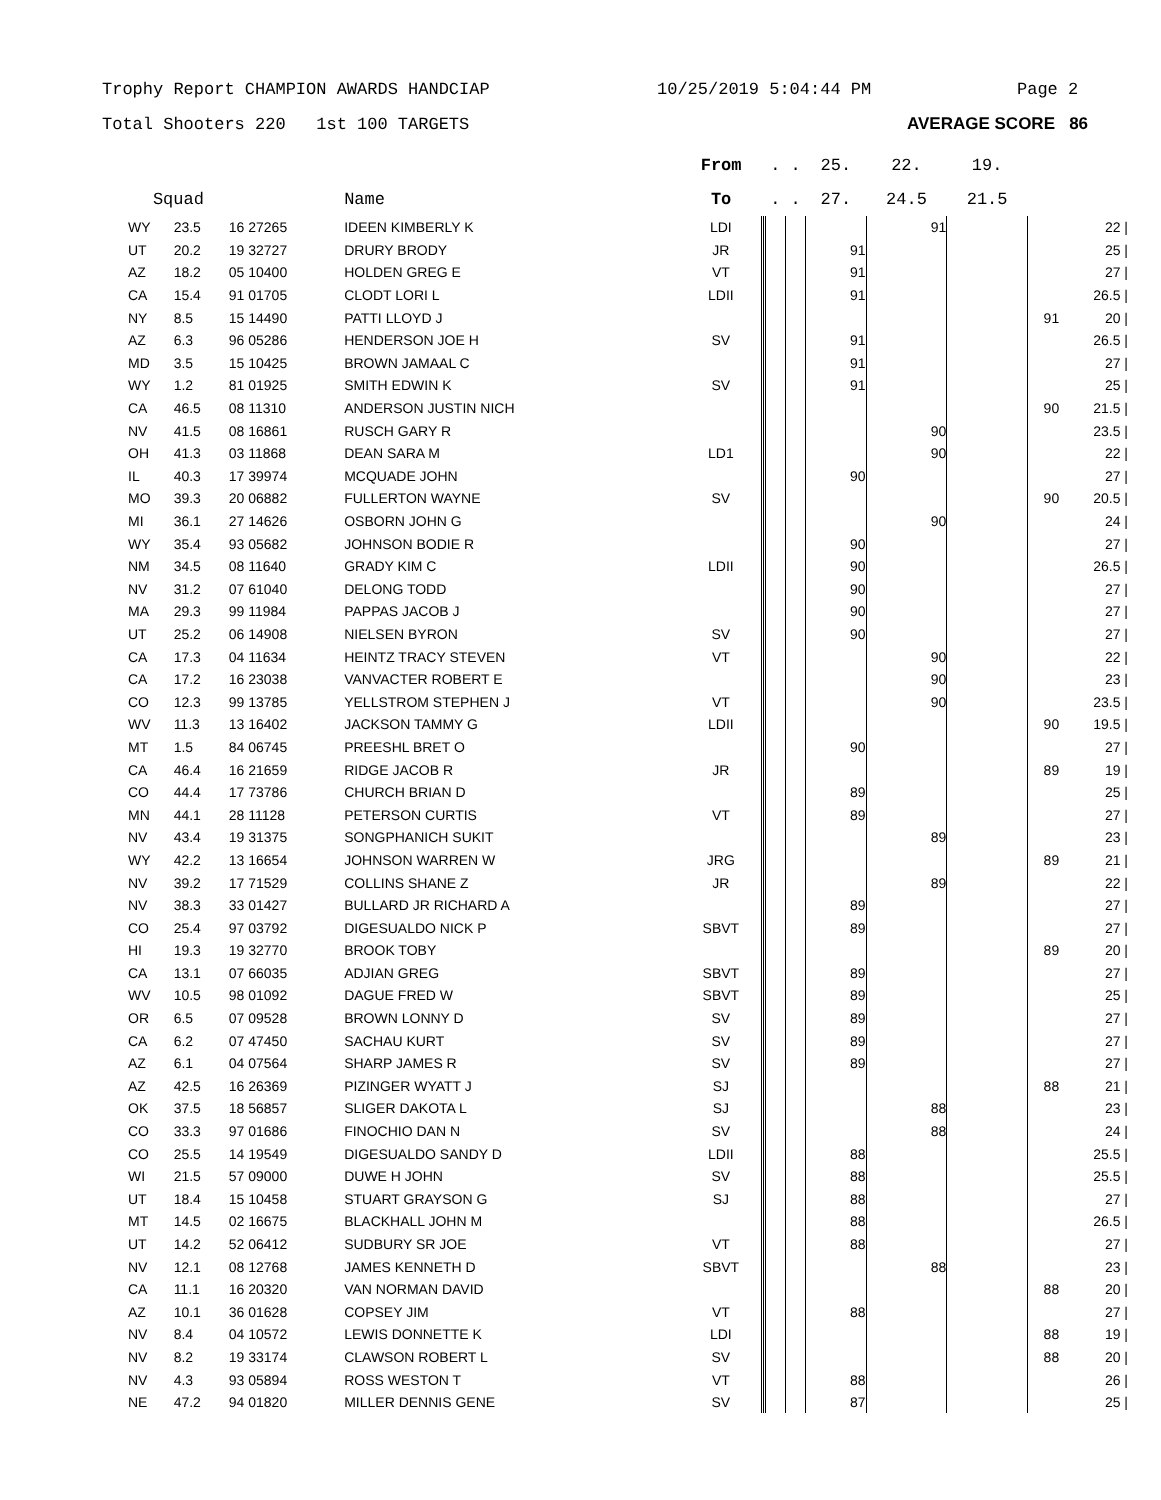Trophy Report CHAMPION AWARDS HANDCIAP 10/25/2019 5:04:44 PM Page 2
Total Shooters 220 1st 100 TARGETS AVERAGE SCORE 86
| | | | | From | | | . | . | 25. | 22. | 19. | | |
| --- | --- | --- | --- | --- | --- | --- | --- | --- | --- | --- | --- | --- | --- |
| Squad | | | Name | To | | | . | . | 27. | 24.5 | 21.5 | | |
| WY | 23.5 | 16 27265 | IDEEN KIMBERLY K | LDI | | | | | | 91 | | | 22 / |
| UT | 20.2 | 19 32727 | DRURY BRODY | JR | | | | | 91 | | | | 25 / |
| AZ | 18.2 | 05 10400 | HOLDEN GREG E | VT | | | | | 91 | | | | 27 / |
| CA | 15.4 | 91 01705 | CLODT LORI L | LDII | | | | | 91 | | | | 26.5 / |
| NY | 8.5 | 15 14490 | PATTI LLOYD J | | | | | | | | | 91 | 20 / |
| AZ | 6.3 | 96 05286 | HENDERSON JOE H | SV | | | | | 91 | | | | 26.5 / |
| MD | 3.5 | 15 10425 | BROWN JAMAAL C | | | | | | 91 | | | | 27 / |
| WY | 1.2 | 81 01925 | SMITH EDWIN K | SV | | | | | 91 | | | | 25 / |
| CA | 46.5 | 08 11310 | ANDERSON JUSTIN NICH | | | | | | | | | 90 | 21.5 / |
| NV | 41.5 | 08 16861 | RUSCH GARY R | | | | | | | 90 | | | 23.5 / |
| OH | 41.3 | 03 11868 | DEAN SARA M | LD1 | | | | | | 90 | | | 22 / |
| IL | 40.3 | 17 39974 | MCQUADE JOHN | | | | | | 90 | | | | 27 / |
| MO | 39.3 | 20 06882 | FULLERTON WAYNE | SV | | | | | | | | 90 | 20.5 / |
| MI | 36.1 | 27 14626 | OSBORN JOHN G | | | | | | | 90 | | | 24 / |
| WY | 35.4 | 93 05682 | JOHNSON BODIE R | | | | | | 90 | | | | 27 / |
| NM | 34.5 | 08 11640 | GRADY KIM C | LDII | | | | | 90 | | | | 26.5 / |
| NV | 31.2 | 07 61040 | DELONG TODD | | | | | | 90 | | | | 27 / |
| MA | 29.3 | 99 11984 | PAPPAS JACOB J | | | | | | 90 | | | | 27 / |
| UT | 25.2 | 06 14908 | NIELSEN BYRON | SV | | | | | 90 | | | | 27 / |
| CA | 17.3 | 04 11634 | HEINTZ TRACY STEVEN | VT | | | | | | 90 | | | 22 / |
| CA | 17.2 | 16 23038 | VANVACTER ROBERT E | | | | | | | 90 | | | 23 / |
| CO | 12.3 | 99 13785 | YELLSTROM STEPHEN J | VT | | | | | | 90 | | | 23.5 / |
| WV | 11.3 | 13 16402 | JACKSON TAMMY G | LDII | | | | | | | | 90 | 19.5 / |
| MT | 1.5 | 84 06745 | PREESHL BRET O | | | | | | 90 | | | | 27 / |
| CA | 46.4 | 16 21659 | RIDGE JACOB R | JR | | | | | | | | 89 | 19 / |
| CO | 44.4 | 17 73786 | CHURCH BRIAN D | | | | | | 89 | | | | 25 / |
| MN | 44.1 | 28 11128 | PETERSON CURTIS | VT | | | | | 89 | | | | 27 / |
| NV | 43.4 | 19 31375 | SONGPHANICH SUKIT | | | | | | | 89 | | | 23 / |
| WY | 42.2 | 13 16654 | JOHNSON WARREN W | JRG | | | | | | | | 89 | 21 / |
| NV | 39.2 | 17 71529 | COLLINS SHANE Z | JR | | | | | | 89 | | | 22 / |
| NV | 38.3 | 33 01427 | BULLARD JR RICHARD A | | | | | | 89 | | | | 27 / |
| CO | 25.4 | 97 03792 | DIGESUALDO NICK P | SBVT | | | | | 89 | | | | 27 / |
| HI | 19.3 | 19 32770 | BROOK TOBY | | | | | | | | | 89 | 20 / |
| CA | 13.1 | 07 66035 | ADJIAN GREG | SBVT | | | | | 89 | | | | 27 / |
| WV | 10.5 | 98 01092 | DAGUE FRED W | SBVT | | | | | 89 | | | | 25 / |
| OR | 6.5 | 07 09528 | BROWN LONNY D | SV | | | | | 89 | | | | 27 / |
| CA | 6.2 | 07 47450 | SACHAU KURT | SV | | | | | 89 | | | | 27 / |
| AZ | 6.1 | 04 07564 | SHARP JAMES R | SV | | | | | 89 | | | | 27 / |
| AZ | 42.5 | 16 26369 | PIZINGER WYATT J | SJ | | | | | | | | 88 | 21 / |
| OK | 37.5 | 18 56857 | SLIGER DAKOTA L | SJ | | | | | | 88 | | | 23 / |
| CO | 33.3 | 97 01686 | FINOCHIO DAN N | SV | | | | | | 88 | | | 24 / |
| CO | 25.5 | 14 19549 | DIGESUALDO SANDY D | LDII | | | | | 88 | | | | 25.5 / |
| WI | 21.5 | 57 09000 | DUWE H JOHN | SV | | | | | 88 | | | | 25.5 / |
| UT | 18.4 | 15 10458 | STUART GRAYSON G | SJ | | | | | 88 | | | | 27 / |
| MT | 14.5 | 02 16675 | BLACKHALL JOHN M | | | | | | 88 | | | | 26.5 / |
| UT | 14.2 | 52 06412 | SUDBURY SR JOE | VT | | | | | 88 | | | | 27 / |
| NV | 12.1 | 08 12768 | JAMES KENNETH D | SBVT | | | | | | 88 | | | 23 / |
| CA | 11.1 | 16 20320 | VAN NORMAN DAVID | | | | | | | | | 88 | 20 / |
| AZ | 10.1 | 36 01628 | COPSEY JIM | VT | | | | | 88 | | | | 27 / |
| NV | 8.4 | 04 10572 | LEWIS DONNETTE K | LDI | | | | | | | | 88 | 19 / |
| NV | 8.2 | 19 33174 | CLAWSON ROBERT L | SV | | | | | | | | 88 | 20 / |
| NV | 4.3 | 93 05894 | ROSS WESTON T | VT | | | | | 88 | | | | 26 / |
| NE | 47.2 | 94 01820 | MILLER DENNIS GENE | SV | | | | | 87 | | | | 25 / |